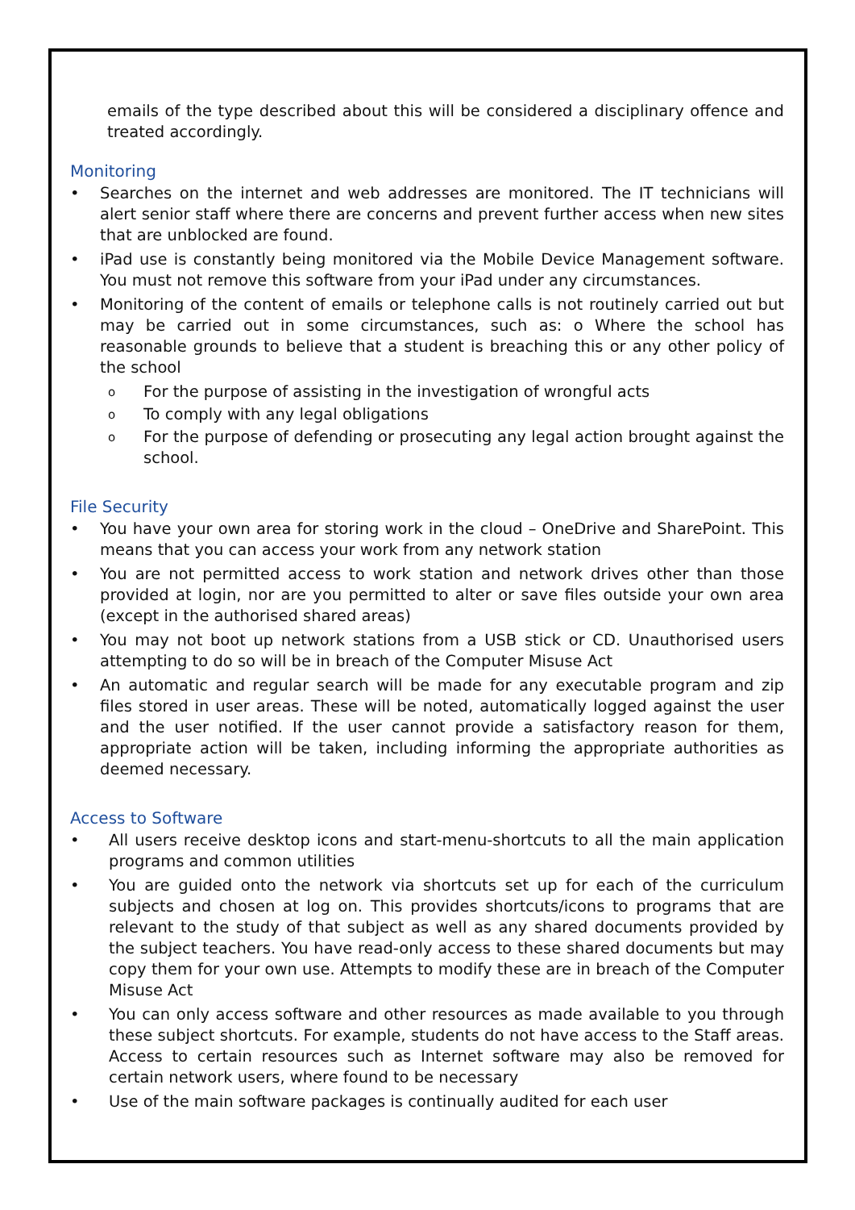emails of the type described about this will be considered a disciplinary offence and treated accordingly.
Monitoring
• Searches on the internet and web addresses are monitored. The IT technicians will alert senior staff where there are concerns and prevent further access when new sites that are unblocked are found.
• iPad use is constantly being monitored via the Mobile Device Management software. You must not remove this software from your iPad under any circumstances.
• Monitoring of the content of emails or telephone calls is not routinely carried out but may be carried out in some circumstances, such as: o Where the school has reasonable grounds to believe that a student is breaching this or any other policy of the school
o For the purpose of assisting in the investigation of wrongful acts
o To comply with any legal obligations
o For the purpose of defending or prosecuting any legal action brought against the school.
File Security
• You have your own area for storing work in the cloud – OneDrive and SharePoint. This means that you can access your work from any network station
• You are not permitted access to work station and network drives other than those provided at login, nor are you permitted to alter or save files outside your own area (except in the authorised shared areas)
• You may not boot up network stations from a USB stick or CD. Unauthorised users attempting to do so will be in breach of the Computer Misuse Act
• An automatic and regular search will be made for any executable program and zip files stored in user areas. These will be noted, automatically logged against the user and the user notified. If the user cannot provide a satisfactory reason for them, appropriate action will be taken, including informing the appropriate authorities as deemed necessary.
Access to Software
• All users receive desktop icons and start-menu-shortcuts to all the main application programs and common utilities
• You are guided onto the network via shortcuts set up for each of the curriculum subjects and chosen at log on. This provides shortcuts/icons to programs that are relevant to the study of that subject as well as any shared documents provided by the subject teachers. You have read-only access to these shared documents but may copy them for your own use. Attempts to modify these are in breach of the Computer Misuse Act
• You can only access software and other resources as made available to you through these subject shortcuts. For example, students do not have access to the Staff areas. Access to certain resources such as Internet software may also be removed for certain network users, where found to be necessary
• Use of the main software packages is continually audited for each user